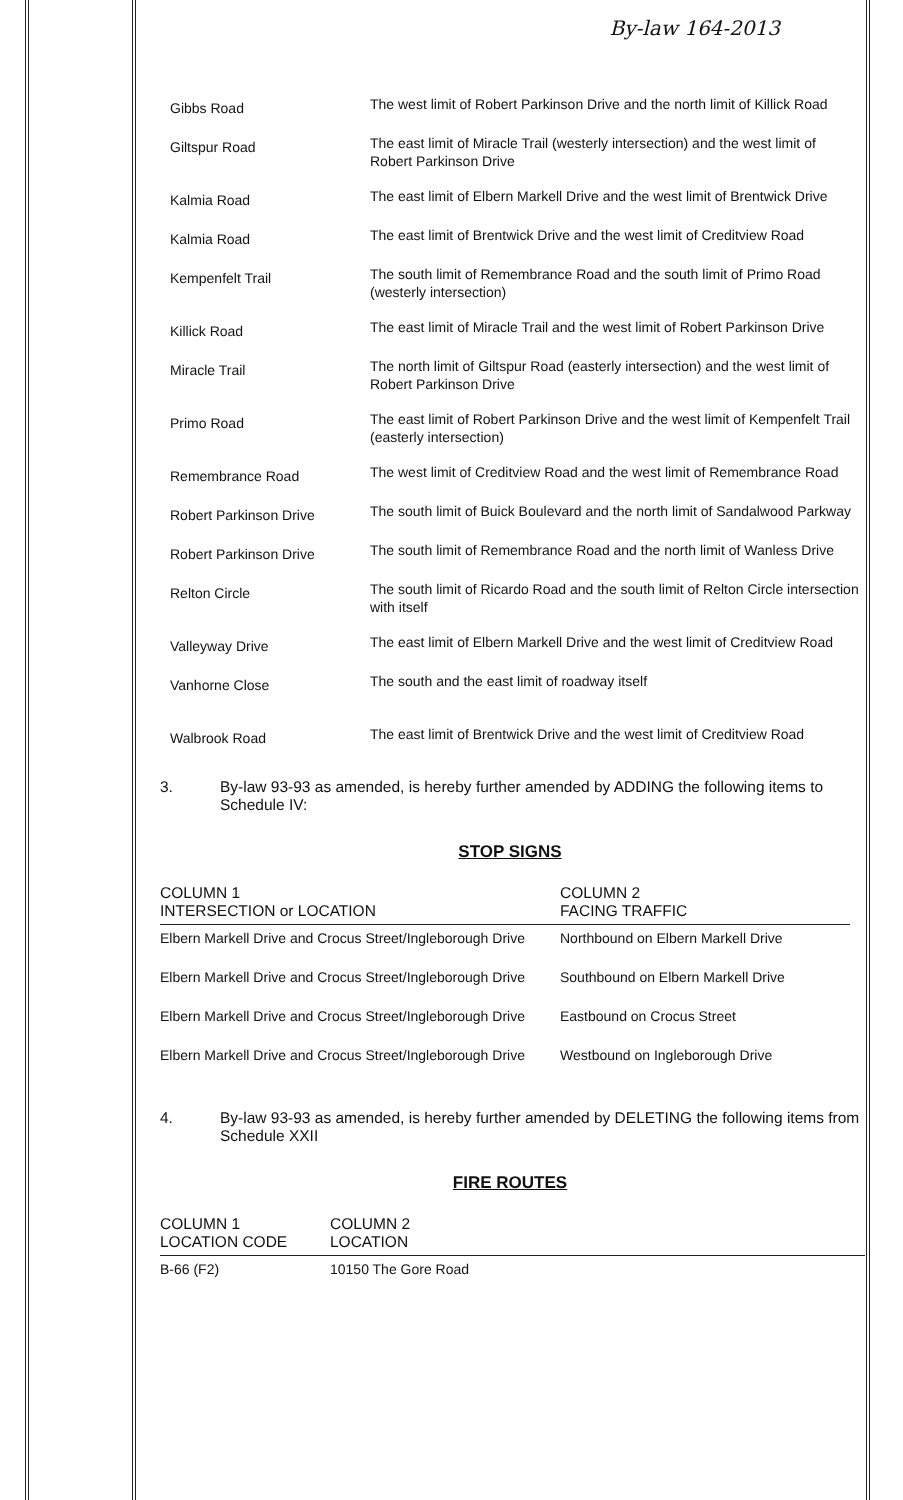By-law 164-2013
| Gibbs Road | The west limit of Robert Parkinson Drive and the north limit of Killick Road |
| Giltspur Road | The east limit of Miracle Trail (westerly intersection) and the west limit of Robert Parkinson Drive |
| Kalmia Road | The east limit of Elbern Markell Drive and the west limit of Brentwick Drive |
| Kalmia Road | The east limit of Brentwick Drive and the west limit of Creditview Road |
| Kempenfelt Trail | The south limit of Remembrance Road and the south limit of Primo Road (westerly intersection) |
| Killick Road | The east limit of Miracle Trail and the west limit of Robert Parkinson Drive |
| Miracle Trail | The north limit of Giltspur Road (easterly intersection) and the west limit of Robert Parkinson Drive |
| Primo Road | The east limit of Robert Parkinson Drive and the west limit of Kempenfelt Trail (easterly intersection) |
| Remembrance Road | The west limit of Creditview Road and the west limit of Remembrance Road |
| Robert Parkinson Drive | The south limit of Buick Boulevard and the north limit of Sandalwood Parkway |
| Robert Parkinson Drive | The south limit of Remembrance Road and the north limit of Wanless Drive |
| Relton Circle | The south limit of Ricardo Road and the south limit of Relton Circle intersection with itself |
| Valleyway Drive | The east limit of Elbern Markell Drive and the west limit of Creditview Road |
| Vanhorne Close | The south and the east limit of roadway itself |
| Walbrook Road | The east limit of Brentwick Drive and the west limit of Creditview Road |
3. By-law 93-93 as amended, is hereby further amended by ADDING the following items to Schedule IV:
STOP SIGNS
| COLUMN 1 INTERSECTION or LOCATION | COLUMN 2 FACING TRAFFIC |
| --- | --- |
| Elbern Markell Drive and Crocus Street/Ingleborough Drive | Northbound on Elbern Markell Drive |
| Elbern Markell Drive and Crocus Street/Ingleborough Drive | Southbound on Elbern Markell Drive |
| Elbern Markell Drive and Crocus Street/Ingleborough Drive | Eastbound on Crocus Street |
| Elbern Markell Drive and Crocus Street/Ingleborough Drive | Westbound on Ingleborough Drive |
4. By-law 93-93 as amended, is hereby further amended by DELETING the following items from Schedule XXII
FIRE ROUTES
| COLUMN 1 LOCATION CODE | COLUMN 2 LOCATION |
| --- | --- |
| B-66 (F2) | 10150 The Gore Road |